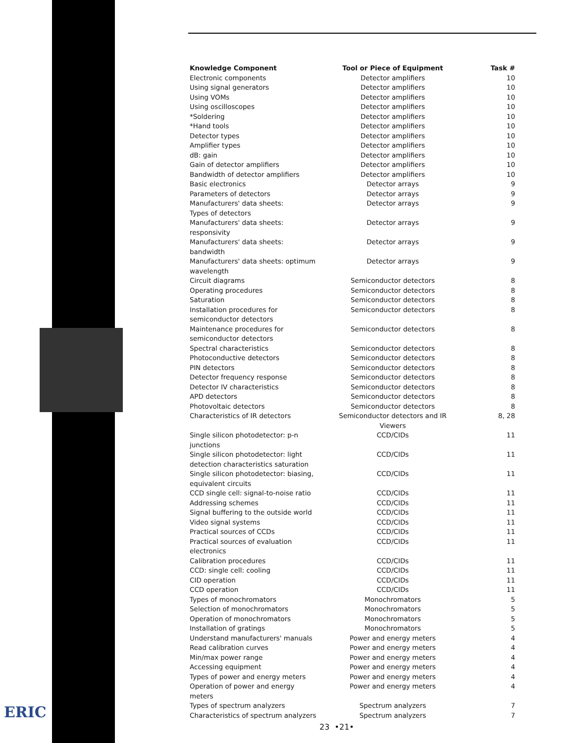ERIC
| Knowledge Component | Tool or Piece of Equipment | Task # |
| --- | --- | --- |
| Electronic components | Detector amplifiers | 10 |
| Using signal generators | Detector amplifiers | 10 |
| Using VOMs | Detector amplifiers | 10 |
| Using oscilloscopes | Detector amplifiers | 10 |
| *Soldering | Detector amplifiers | 10 |
| *Hand tools | Detector amplifiers | 10 |
| Detector types | Detector amplifiers | 10 |
| Amplifier types | Detector amplifiers | 10 |
| dB: gain | Detector amplifiers | 10 |
| Gain of detector amplifiers | Detector amplifiers | 10 |
| Bandwidth of detector amplifiers | Detector amplifiers | 10 |
| Basic electronics | Detector arrays | 9 |
| Parameters of detectors | Detector arrays | 9 |
| Manufacturers' data sheets: Types of detectors | Detector arrays | 9 |
| Manufacturers' data sheets: responsivity | Detector arrays | 9 |
| Manufacturers' data sheets: bandwidth | Detector arrays | 9 |
| Manufacturers' data sheets: optimum wavelength | Detector arrays | 9 |
| Circuit diagrams | Semiconductor detectors | 8 |
| Operating procedures | Semiconductor detectors | 8 |
| Saturation | Semiconductor detectors | 8 |
| Installation procedures for semiconductor detectors | Semiconductor detectors | 8 |
| Maintenance procedures for semiconductor detectors | Semiconductor detectors | 8 |
| Spectral characteristics | Semiconductor detectors | 8 |
| Photoconductive detectors | Semiconductor detectors | 8 |
| PIN detectors | Semiconductor detectors | 8 |
| Detector frequency response | Semiconductor detectors | 8 |
| Detector IV characteristics | Semiconductor detectors | 8 |
| APD detectors | Semiconductor detectors | 8 |
| Photovoltaic detectors | Semiconductor detectors | 8 |
| Characteristics of IR detectors | Semiconductor detectors and IR Viewers | 8, 28 |
| Single silicon photodetector: p-n junctions | CCD/CIDs | 11 |
| Single silicon photodetector: light detection characteristics saturation | CCD/CIDs | 11 |
| Single silicon photodetector: biasing, equivalent circuits | CCD/CIDs | 11 |
| CCD single cell: signal-to-noise ratio | CCD/CIDs | 11 |
| Addressing schemes | CCD/CIDs | 11 |
| Signal buffering to the outside world | CCD/CIDs | 11 |
| Video signal systems | CCD/CIDs | 11 |
| Practical sources of CCDs | CCD/CIDs | 11 |
| Practical sources of evaluation electronics | CCD/CIDs | 11 |
| Calibration procedures | CCD/CIDs | 11 |
| CCD: single cell: cooling | CCD/CIDs | 11 |
| CID operation | CCD/CIDs | 11 |
| CCD operation | CCD/CIDs | 11 |
| Types of monochromators | Monochromators | 5 |
| Selection of monochromators | Monochromators | 5 |
| Operation of monochromators | Monochromators | 5 |
| Installation of gratings | Monochromators | 5 |
| Understand manufacturers' manuals | Power and energy meters | 4 |
| Read calibration curves | Power and energy meters | 4 |
| Min/max power range | Power and energy meters | 4 |
| Accessing equipment | Power and energy meters | 4 |
| Types of power and energy meters | Power and energy meters | 4 |
| Operation of power and energy meters | Power and energy meters | 4 |
| Types of spectrum analyzers | Spectrum analyzers | 7 |
| Characteristics of spectrum analyzers | Spectrum analyzers | 7 |
23 •21•